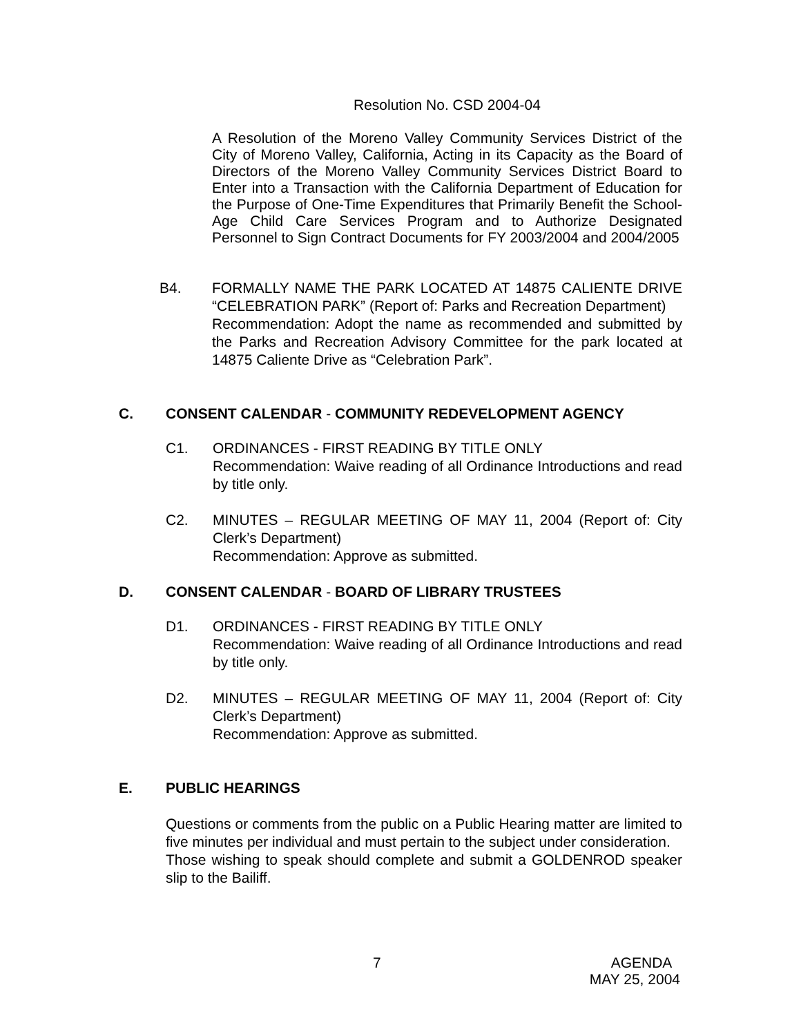Resolution No. CSD 2004-04
A Resolution of the Moreno Valley Community Services District of the City of Moreno Valley, California, Acting in its Capacity as the Board of Directors of the Moreno Valley Community Services District Board to Enter into a Transaction with the California Department of Education for the Purpose of One-Time Expenditures that Primarily Benefit the School-Age Child Care Services Program and to Authorize Designated Personnel to Sign Contract Documents for FY 2003/2004 and 2004/2005
B4. FORMALLY NAME THE PARK LOCATED AT 14875 CALIENTE DRIVE “CELEBRATION PARK” (Report of: Parks and Recreation Department)
Recommendation: Adopt the name as recommended and submitted by the Parks and Recreation Advisory Committee for the park located at 14875 Caliente Drive as “Celebration Park”.
C. CONSENT CALENDAR - COMMUNITY REDEVELOPMENT AGENCY
C1. ORDINANCES - FIRST READING BY TITLE ONLY
Recommendation: Waive reading of all Ordinance Introductions and read by title only.
C2. MINUTES – REGULAR MEETING OF MAY 11, 2004 (Report of: City Clerk’s Department)
Recommendation: Approve as submitted.
D. CONSENT CALENDAR - BOARD OF LIBRARY TRUSTEES
D1. ORDINANCES - FIRST READING BY TITLE ONLY
Recommendation: Waive reading of all Ordinance Introductions and read by title only.
D2. MINUTES – REGULAR MEETING OF MAY 11, 2004 (Report of: City Clerk’s Department)
Recommendation: Approve as submitted.
E. PUBLIC HEARINGS
Questions or comments from the public on a Public Hearing matter are limited to five minutes per individual and must pertain to the subject under consideration.
Those wishing to speak should complete and submit a GOLDENROD speaker slip to the Bailiff.
7 AGENDA
MAY 25, 2004